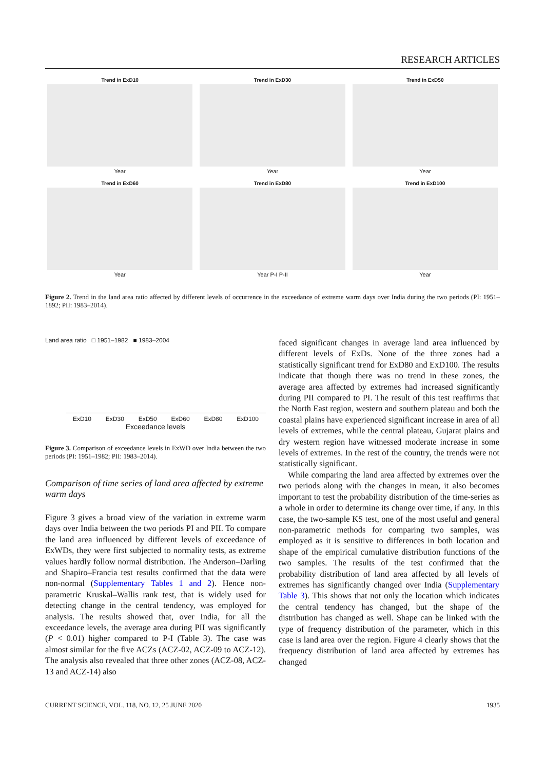RESEARCH ARTICLES
Trend in ExD10
Year
Trend in ExD30
Year
Trend in ExD50
Year
Trend in ExD60
Year
Trend in ExD80
Year P-I P-II
Trend in ExD100
Year
Figure 2. Trend in the land area ratio affected by different levels of occurrence in the exceedance of extreme warm days over India during the two periods (PI: 1951–1892; PII: 1983–2014).
Land area ratio □ 1951–1982 ■ 1983–2004
ExD10 ExD30 ExD50 ExD60 ExD80 ExD100
Exceedance levels
Figure 3. Comparison of exceedance levels in ExWD over India between the two periods (PI: 1951–1982; PII: 1983–2014).
Comparison of time series of land area affected by extreme warm days
Figure 3 gives a broad view of the variation in extreme warm days over India between the two periods PI and PII. To compare the land area influenced by different levels of exceedance of ExWDs, they were first subjected to normality tests, as extreme values hardly follow normal distribution. The Anderson–Darling and Shapiro–Francia test results confirmed that the data were non-normal (Supplementary Tables 1 and 2). Hence non-parametric Kruskal–Wallis rank test, that is widely used for detecting change in the central tendency, was employed for analysis. The results showed that, over India, for all the exceedance levels, the average area during PII was significantly (P < 0.01) higher compared to P-I (Table 3). The case was almost similar for the five ACZs (ACZ-02, ACZ-09 to ACZ-12). The analysis also revealed that three other zones (ACZ-08, ACZ-13 and ACZ-14) also
faced significant changes in average land area influenced by different levels of ExDs. None of the three zones had a statistically significant trend for ExD80 and ExD100. The results indicate that though there was no trend in these zones, the average area affected by extremes had increased significantly during PII compared to PI. The result of this test reaffirms that the North East region, western and southern plateau and both the coastal plains have experienced significant increase in area of all levels of extremes, while the central plateau, Gujarat plains and dry western region have witnessed moderate increase in some levels of extremes. In the rest of the country, the trends were not statistically significant.
While comparing the land area affected by extremes over the two periods along with the changes in mean, it also becomes important to test the probability distribution of the time-series as a whole in order to determine its change over time, if any. In this case, the two-sample KS test, one of the most useful and general non-parametric methods for comparing two samples, was employed as it is sensitive to differences in both location and shape of the empirical cumulative distribution functions of the two samples. The results of the test confirmed that the probability distribution of land area affected by all levels of extremes has significantly changed over India (Supplementary Table 3). This shows that not only the location which indicates the central tendency has changed, but the shape of the distribution has changed as well. Shape can be linked with the type of frequency distribution of the parameter, which in this case is land area over the region. Figure 4 clearly shows that the frequency distribution of land area affected by extremes has changed
CURRENT SCIENCE, VOL. 118, NO. 12, 25 JUNE 2020 1935